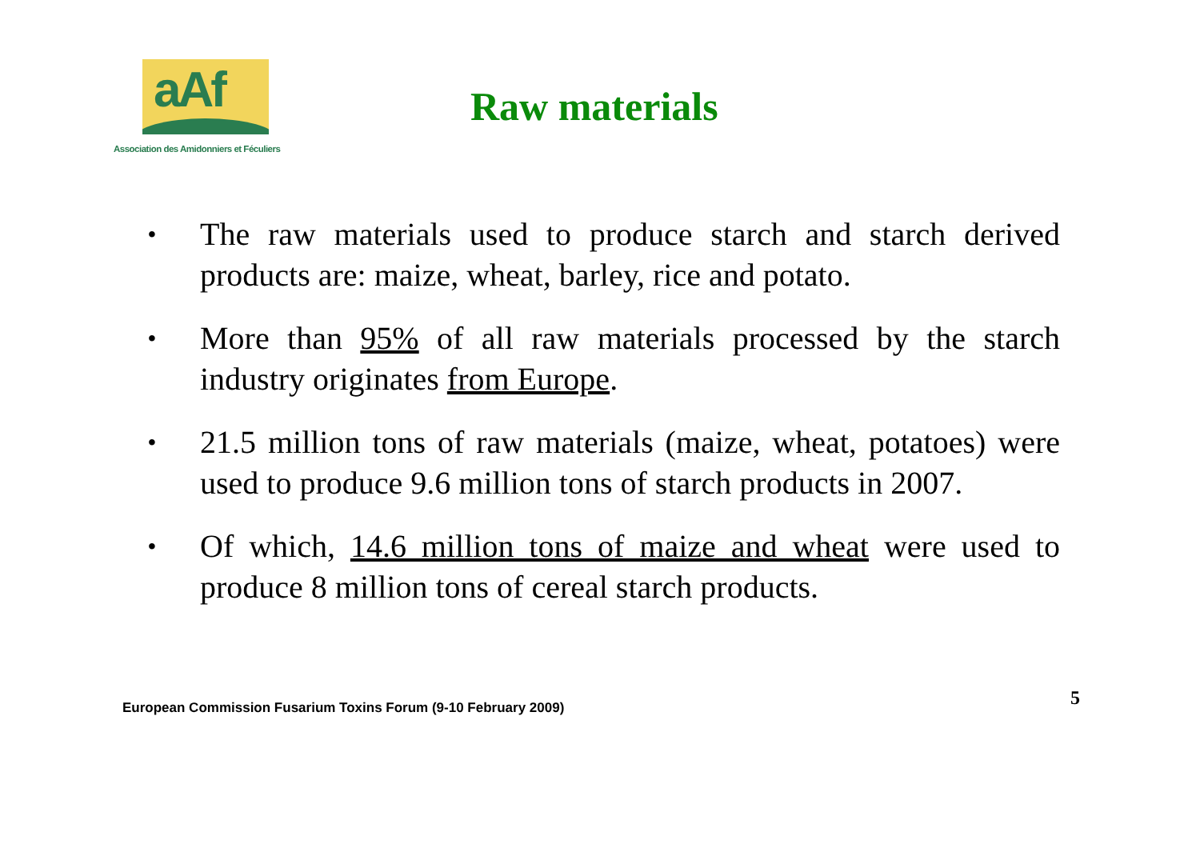aAf
Association des Amidonniers et Féculiers
Raw materials
• The raw materials used to produce starch and starch derived products are: maize, wheat, barley, rice and potato.
• More than 95% of all raw materials processed by the starch industry originates from Europe.
• 21.5 million tons of raw materials (maize, wheat, potatoes) were used to produce 9.6 million tons of starch products in 2007.
• Of which, 14.6 million tons of maize and wheat were used to produce 8 million tons of cereal starch products.
European Commission Fusarium Toxins Forum (9-10 February 2009) 5